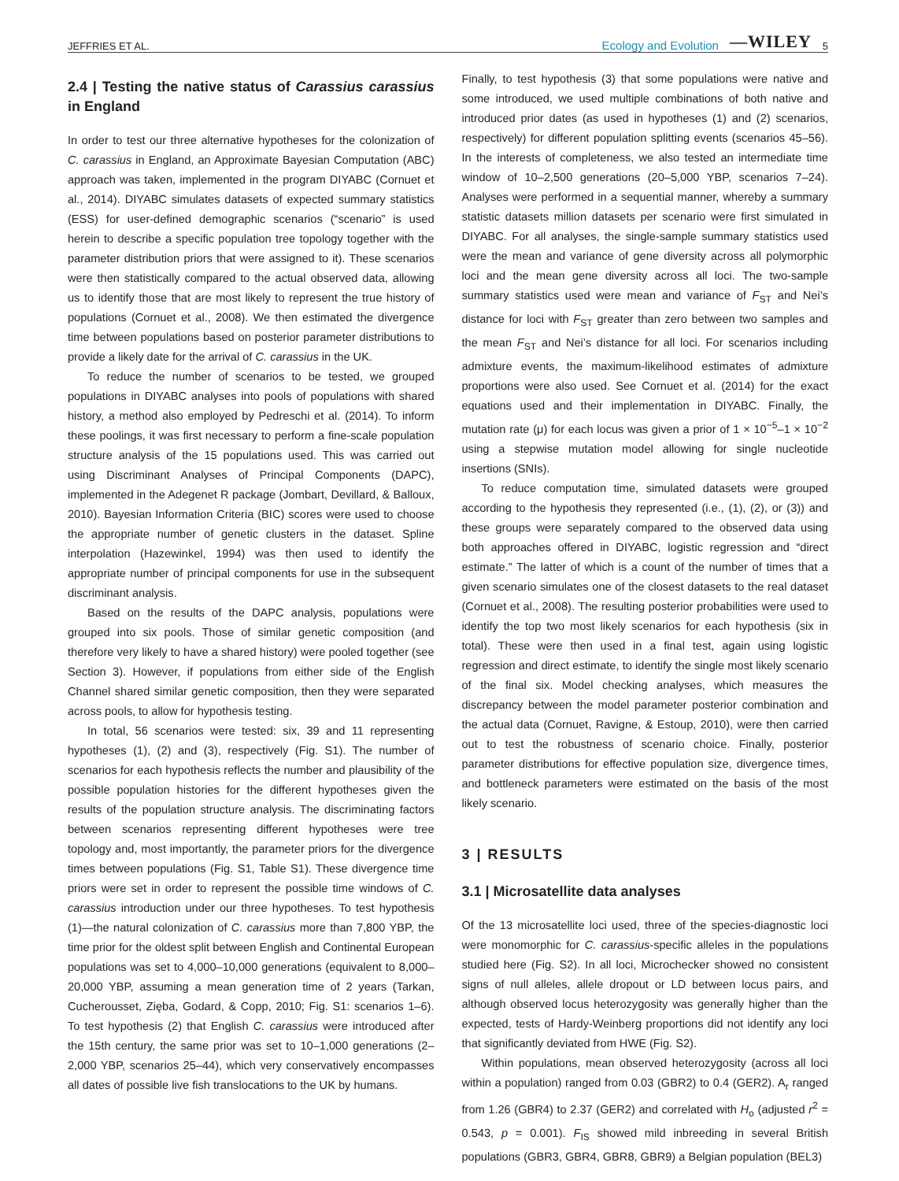JEFFRIES ET AL. Ecology and Evolution —WILEY 5
2.4 | Testing the native status of Carassius carassius in England
In order to test our three alternative hypotheses for the colonization of C. carassius in England, an Approximate Bayesian Computation (ABC) approach was taken, implemented in the program DIYABC (Cornuet et al., 2014). DIYABC simulates datasets of expected summary statistics (ESS) for user-defined demographic scenarios (“scenario” is used herein to describe a specific population tree topology together with the parameter distribution priors that were assigned to it). These scenarios were then statistically compared to the actual observed data, allowing us to identify those that are most likely to represent the true history of populations (Cornuet et al., 2008). We then estimated the divergence time between populations based on posterior parameter distributions to provide a likely date for the arrival of C. carassius in the UK.
To reduce the number of scenarios to be tested, we grouped populations in DIYABC analyses into pools of populations with shared history, a method also employed by Pedreschi et al. (2014). To inform these poolings, it was first necessary to perform a fine-scale population structure analysis of the 15 populations used. This was carried out using Discriminant Analyses of Principal Components (DAPC), implemented in the Adegenet R package (Jombart, Devillard, & Balloux, 2010). Bayesian Information Criteria (BIC) scores were used to choose the appropriate number of genetic clusters in the dataset. Spline interpolation (Hazewinkel, 1994) was then used to identify the appropriate number of principal components for use in the subsequent discriminant analysis.
Based on the results of the DAPC analysis, populations were grouped into six pools. Those of similar genetic composition (and therefore very likely to have a shared history) were pooled together (see Section 3). However, if populations from either side of the English Channel shared similar genetic composition, then they were separated across pools, to allow for hypothesis testing.
In total, 56 scenarios were tested: six, 39 and 11 representing hypotheses (1), (2) and (3), respectively (Fig. S1). The number of scenarios for each hypothesis reflects the number and plausibility of the possible population histories for the different hypotheses given the results of the population structure analysis. The discriminating factors between scenarios representing different hypotheses were tree topology and, most importantly, the parameter priors for the divergence times between populations (Fig. S1, Table S1). These divergence time priors were set in order to represent the possible time windows of C. carassius introduction under our three hypotheses. To test hypothesis (1)—the natural colonization of C. carassius more than 7,800 YBP, the time prior for the oldest split between English and Continental European populations was set to 4,000–10,000 generations (equivalent to 8,000–20,000 YBP, assuming a mean generation time of 2 years (Tarkan, Cucherousset, Zięba, Godard, & Copp, 2010; Fig. S1: scenarios 1–6). To test hypothesis (2) that English C. carassius were introduced after the 15th century, the same prior was set to 10–1,000 generations (2–2,000 YBP, scenarios 25–44), which very conservatively encompasses all dates of possible live fish translocations to the UK by humans.
Finally, to test hypothesis (3) that some populations were native and some introduced, we used multiple combinations of both native and introduced prior dates (as used in hypotheses (1) and (2) scenarios, respectively) for different population splitting events (scenarios 45–56). In the interests of completeness, we also tested an intermediate time window of 10–2,500 generations (20–5,000 YBP, scenarios 7–24). Analyses were performed in a sequential manner, whereby a summary statistic datasets million datasets per scenario were first simulated in DIYABC. For all analyses, the single-sample summary statistics used were the mean and variance of gene diversity across all polymorphic loci and the mean gene diversity across all loci. The two-sample summary statistics used were mean and variance of F<sub>ST</sub> and Nei’s distance for loci with F<sub>ST</sub> greater than zero between two samples and the mean F<sub>ST</sub> and Nei’s distance for all loci. For scenarios including admixture events, the maximum-likelihood estimates of admixture proportions were also used. See Cornuet et al. (2014) for the exact equations used and their implementation in DIYABC. Finally, the mutation rate (μ) for each locus was given a prior of 1 × 10<sup>−5</sup>–1 × 10<sup>−2</sup> using a stepwise mutation model allowing for single nucleotide insertions (SNIs).
To reduce computation time, simulated datasets were grouped according to the hypothesis they represented (i.e., (1), (2), or (3)) and these groups were separately compared to the observed data using both approaches offered in DIYABC, logistic regression and “direct estimate.” The latter of which is a count of the number of times that a given scenario simulates one of the closest datasets to the real dataset (Cornuet et al., 2008). The resulting posterior probabilities were used to identify the top two most likely scenarios for each hypothesis (six in total). These were then used in a final test, again using logistic regression and direct estimate, to identify the single most likely scenario of the final six. Model checking analyses, which measures the discrepancy between the model parameter posterior combination and the actual data (Cornuet, Ravigne, & Estoup, 2010), were then carried out to test the robustness of scenario choice. Finally, posterior parameter distributions for effective population size, divergence times, and bottleneck parameters were estimated on the basis of the most likely scenario.
3 | RESULTS
3.1 | Microsatellite data analyses
Of the 13 microsatellite loci used, three of the species-diagnostic loci were monomorphic for C. carassius-specific alleles in the populations studied here (Fig. S2). In all loci, Microchecker showed no consistent signs of null alleles, allele dropout or LD between locus pairs, and although observed locus heterozygosity was generally higher than the expected, tests of Hardy-Weinberg proportions did not identify any loci that significantly deviated from HWE (Fig. S2).
Within populations, mean observed heterozygosity (across all loci within a population) ranged from 0.03 (GBR2) to 0.4 (GER2). A<sub>r</sub> ranged from 1.26 (GBR4) to 2.37 (GER2) and correlated with H<sub>o</sub> (adjusted r<sup>2</sup> = 0.543, p = 0.001). F<sub>IS</sub> showed mild inbreeding in several British populations (GBR3, GBR4, GBR8, GBR9) a Belgian population (BEL3)